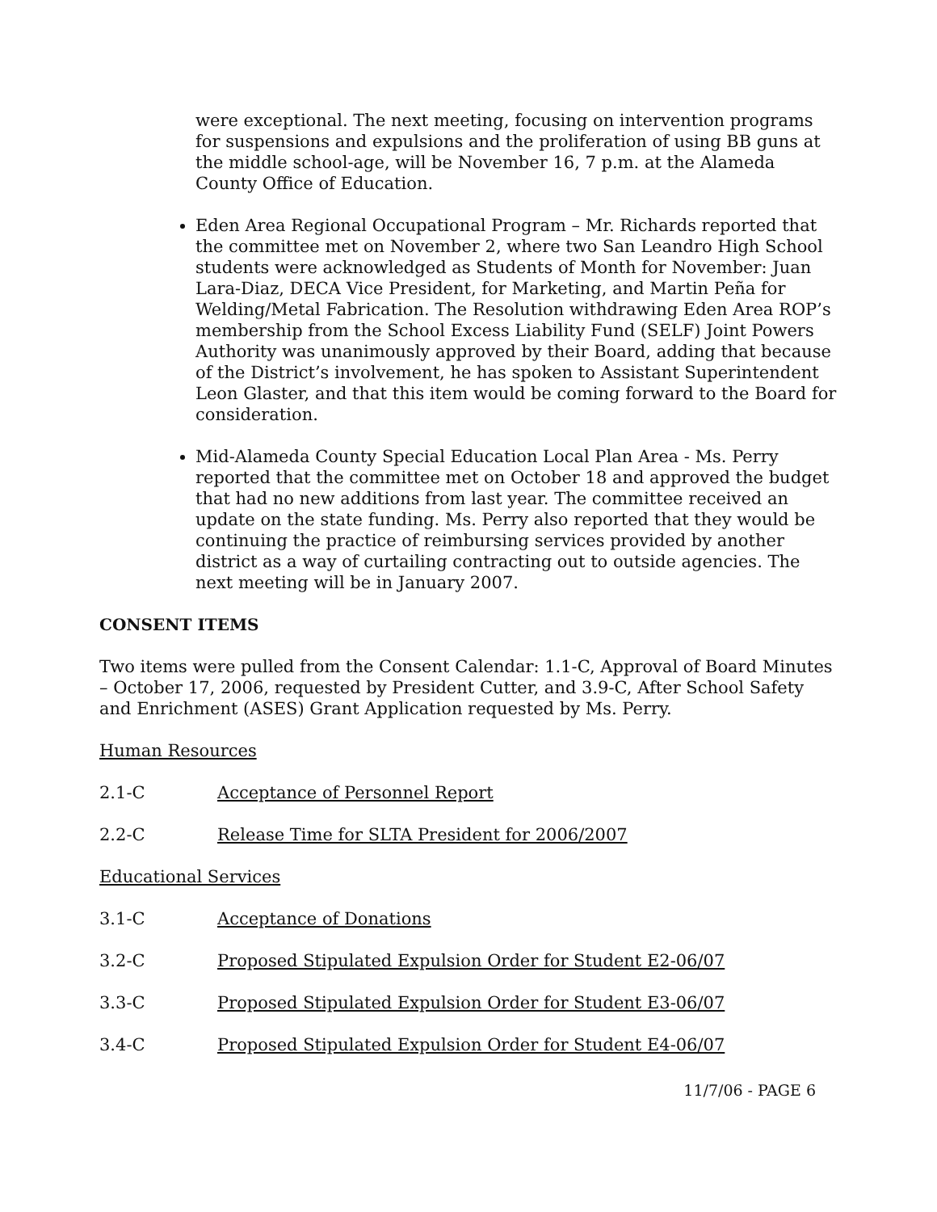were exceptional. The next meeting, focusing on intervention programs for suspensions and expulsions and the proliferation of using BB guns at the middle school-age, will be November 16, 7 p.m. at the Alameda County Office of Education.
Eden Area Regional Occupational Program – Mr. Richards reported that the committee met on November 2, where two San Leandro High School students were acknowledged as Students of Month for November: Juan Lara-Diaz, DECA Vice President, for Marketing, and Martin Peña for Welding/Metal Fabrication. The Resolution withdrawing Eden Area ROP’s membership from the School Excess Liability Fund (SELF) Joint Powers Authority was unanimously approved by their Board, adding that because of the District’s involvement, he has spoken to Assistant Superintendent Leon Glaster, and that this item would be coming forward to the Board for consideration.
Mid-Alameda County Special Education Local Plan Area - Ms. Perry reported that the committee met on October 18 and approved the budget that had no new additions from last year. The committee received an update on the state funding. Ms. Perry also reported that they would be continuing the practice of reimbursing services provided by another district as a way of curtailing contracting out to outside agencies. The next meeting will be in January 2007.
CONSENT ITEMS
Two items were pulled from the Consent Calendar: 1.1-C, Approval of Board Minutes – October 17, 2006, requested by President Cutter, and 3.9-C, After School Safety and Enrichment (ASES) Grant Application requested by Ms. Perry.
Human Resources
2.1-C Acceptance of Personnel Report
2.2-C Release Time for SLTA President for 2006/2007
Educational Services
3.1-C Acceptance of Donations
3.2-C Proposed Stipulated Expulsion Order for Student E2-06/07
3.3-C Proposed Stipulated Expulsion Order for Student E3-06/07
3.4-C Proposed Stipulated Expulsion Order for Student E4-06/07
11/7/06 - PAGE 6